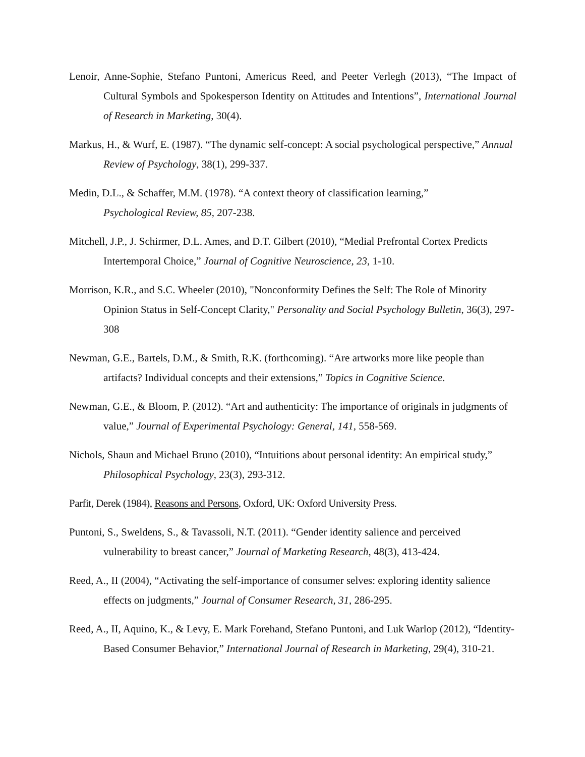Lenoir, Anne-Sophie, Stefano Puntoni, Americus Reed, and Peeter Verlegh (2013), “The Impact of Cultural Symbols and Spokesperson Identity on Attitudes and Intentions”, International Journal of Research in Marketing, 30(4).
Markus, H., & Wurf, E. (1987). “The dynamic self-concept: A social psychological perspective,” Annual Review of Psychology, 38(1), 299-337.
Medin, D.L., & Schaffer, M.M. (1978). “A context theory of classification learning,”
Psychological Review, 85, 207-238.
Mitchell, J.P., J. Schirmer, D.L. Ames, and D.T. Gilbert (2010), “Medial Prefrontal Cortex Predicts Intertemporal Choice,” Journal of Cognitive Neuroscience, 23, 1-10.
Morrison, K.R., and S.C. Wheeler (2010), "Nonconformity Defines the Self: The Role of Minority Opinion Status in Self-Concept Clarity," Personality and Social Psychology Bulletin, 36(3), 297-308
Newman, G.E., Bartels, D.M., & Smith, R.K. (forthcoming). “Are artworks more like people than artifacts? Individual concepts and their extensions,” Topics in Cognitive Science.
Newman, G.E., & Bloom, P. (2012). “Art and authenticity: The importance of originals in judgments of value,” Journal of Experimental Psychology: General, 141, 558-569.
Nichols, Shaun and Michael Bruno (2010), “Intuitions about personal identity: An empirical study,” Philosophical Psychology, 23(3), 293-312.
Parfit, Derek (1984), Reasons and Persons, Oxford, UK: Oxford University Press.
Puntoni, S., Sweldens, S., & Tavassoli, N.T. (2011). “Gender identity salience and perceived vulnerability to breast cancer,” Journal of Marketing Research, 48(3), 413-424.
Reed, A., II (2004), “Activating the self-importance of consumer selves: exploring identity salience effects on judgments,” Journal of Consumer Research, 31, 286-295.
Reed, A., II, Aquino, K., & Levy, E. Mark Forehand, Stefano Puntoni, and Luk Warlop (2012), “Identity-Based Consumer Behavior,” International Journal of Research in Marketing, 29(4), 310-21.